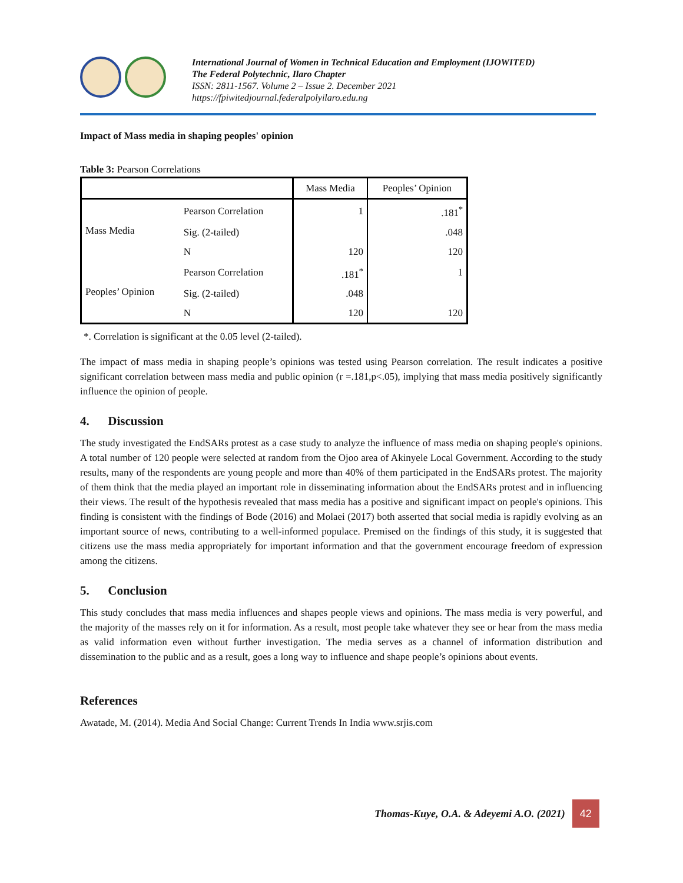International Journal of Women in Technical Education and Employment (IJOWITED)
The Federal Polytechnic, Ilaro Chapter
ISSN: 2811-1567. Volume 2 – Issue 2. December 2021
https://fpiwitedjournal.federalpolyilaro.edu.ng
Impact of Mass media in shaping peoples' opinion
Table 3: Pearson Correlations
| | | Mass Media | Peoples’ Opinion |
| --- | --- | --- | --- |
| Mass Media | Pearson Correlation | 1 | .181<sup>*</sup> |
| | Sig. (2-tailed) | | .048 |
| | N | 120 | 120 |
| Peoples’ Opinion | Pearson Correlation | .181<sup>*</sup> | 1 |
| | Sig. (2-tailed) | .048 | |
| | N | 120 | 120 |
*. Correlation is significant at the 0.05 level (2-tailed).
The impact of mass media in shaping people’s opinions was tested using Pearson correlation. The result indicates a positive significant correlation between mass media and public opinion (r =.181,p<.05), implying that mass media positively significantly influence the opinion of people.
4. Discussion
The study investigated the EndSARs protest as a case study to analyze the influence of mass media on shaping people's opinions. A total number of 120 people were selected at random from the Ojoo area of Akinyele Local Government. According to the study results, many of the respondents are young people and more than 40% of them participated in the EndSARs protest. The majority of them think that the media played an important role in disseminating information about the EndSARs protest and in influencing their views. The result of the hypothesis revealed that mass media has a positive and significant impact on people's opinions. This finding is consistent with the findings of Bode (2016) and Molaei (2017) both asserted that social media is rapidly evolving as an important source of news, contributing to a well-informed populace. Premised on the findings of this study, it is suggested that citizens use the mass media appropriately for important information and that the government encourage freedom of expression among the citizens.
5. Conclusion
This study concludes that mass media influences and shapes people views and opinions. The mass media is very powerful, and the majority of the masses rely on it for information. As a result, most people take whatever they see or hear from the mass media as valid information even without further investigation. The media serves as a channel of information distribution and dissemination to the public and as a result, goes a long way to influence and shape people’s opinions about events.
References
Awatade, M. (2014). Media And Social Change: Current Trends In India www.srjis.com
Thomas-Kuye, O.A. & Adeyemi A.O. (2021) 42